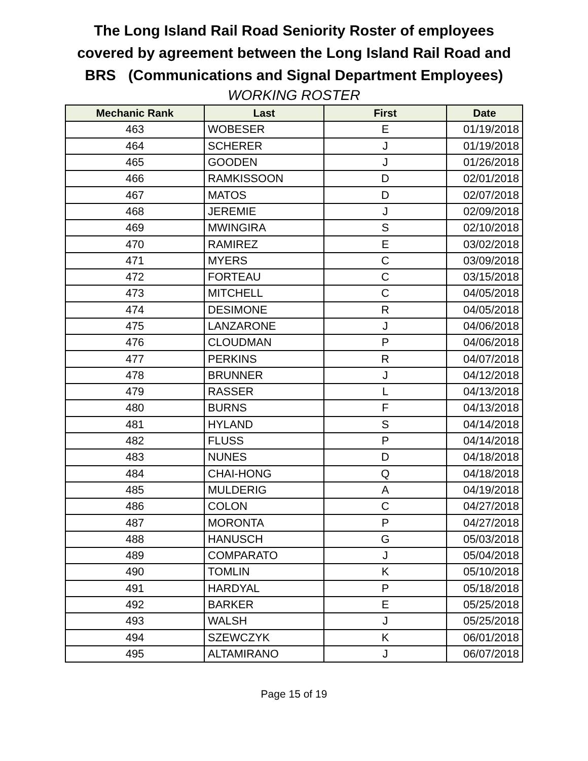The Long Island Rail Road Seniority Roster of employees
covered by agreement between the Long Island Rail Road and
BRS (Communications and Signal Department Employees)
WORKING ROSTER
| Mechanic Rank | Last | First | Date |
| --- | --- | --- | --- |
| 463 | WOBESER | E | 01/19/2018 |
| 464 | SCHERER | J | 01/19/2018 |
| 465 | GOODEN | J | 01/26/2018 |
| 466 | RAMKISSOON | D | 02/01/2018 |
| 467 | MATOS | D | 02/07/2018 |
| 468 | JEREMIE | J | 02/09/2018 |
| 469 | MWINGIRA | S | 02/10/2018 |
| 470 | RAMIREZ | E | 03/02/2018 |
| 471 | MYERS | C | 03/09/2018 |
| 472 | FORTEAU | C | 03/15/2018 |
| 473 | MITCHELL | C | 04/05/2018 |
| 474 | DESIMONE | R | 04/05/2018 |
| 475 | LANZARONE | J | 04/06/2018 |
| 476 | CLOUDMAN | P | 04/06/2018 |
| 477 | PERKINS | R | 04/07/2018 |
| 478 | BRUNNER | J | 04/12/2018 |
| 479 | RASSER | L | 04/13/2018 |
| 480 | BURNS | F | 04/13/2018 |
| 481 | HYLAND | S | 04/14/2018 |
| 482 | FLUSS | P | 04/14/2018 |
| 483 | NUNES | D | 04/18/2018 |
| 484 | CHAI-HONG | Q | 04/18/2018 |
| 485 | MULDERIG | A | 04/19/2018 |
| 486 | COLON | C | 04/27/2018 |
| 487 | MORONTA | P | 04/27/2018 |
| 488 | HANUSCH | G | 05/03/2018 |
| 489 | COMPARATO | J | 05/04/2018 |
| 490 | TOMLIN | K | 05/10/2018 |
| 491 | HARDYAL | P | 05/18/2018 |
| 492 | BARKER | E | 05/25/2018 |
| 493 | WALSH | J | 05/25/2018 |
| 494 | SZEWCZYK | K | 06/01/2018 |
| 495 | ALTAMIRANO | J | 06/07/2018 |
Page 15 of 19